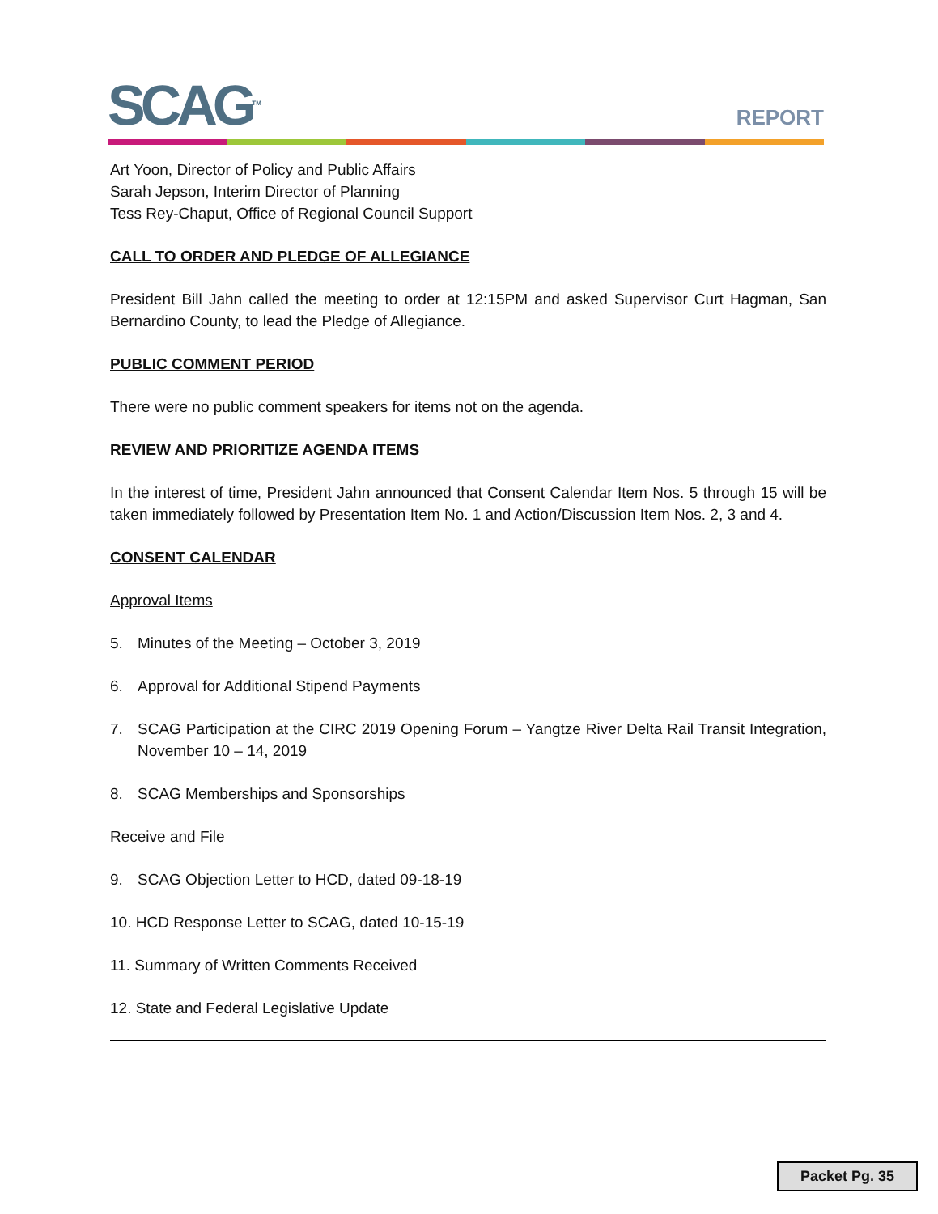SCAG<sup>TM</sup> REPORT
Art Yoon, Director of Policy and Public Affairs
Sarah Jepson, Interim Director of Planning
Tess Rey-Chaput, Office of Regional Council Support
CALL TO ORDER AND PLEDGE OF ALLEGIANCE
President Bill Jahn called the meeting to order at 12:15PM and asked Supervisor Curt Hagman, San Bernardino County, to lead the Pledge of Allegiance.
PUBLIC COMMENT PERIOD
There were no public comment speakers for items not on the agenda.
REVIEW AND PRIORITIZE AGENDA ITEMS
In the interest of time, President Jahn announced that Consent Calendar Item Nos. 5 through 15 will be taken immediately followed by Presentation Item No. 1 and Action/Discussion Item Nos. 2, 3 and 4.
CONSENT CALENDAR
Approval Items
5. Minutes of the Meeting – October 3, 2019
6. Approval for Additional Stipend Payments
7. SCAG Participation at the CIRC 2019 Opening Forum – Yangtze River Delta Rail Transit Integration, November 10 – 14, 2019
8. SCAG Memberships and Sponsorships
Receive and File
9. SCAG Objection Letter to HCD, dated 09-18-19
10. HCD Response Letter to SCAG, dated 10-15-19
11. Summary of Written Comments Received
12. State and Federal Legislative Update
Packet Pg. 35